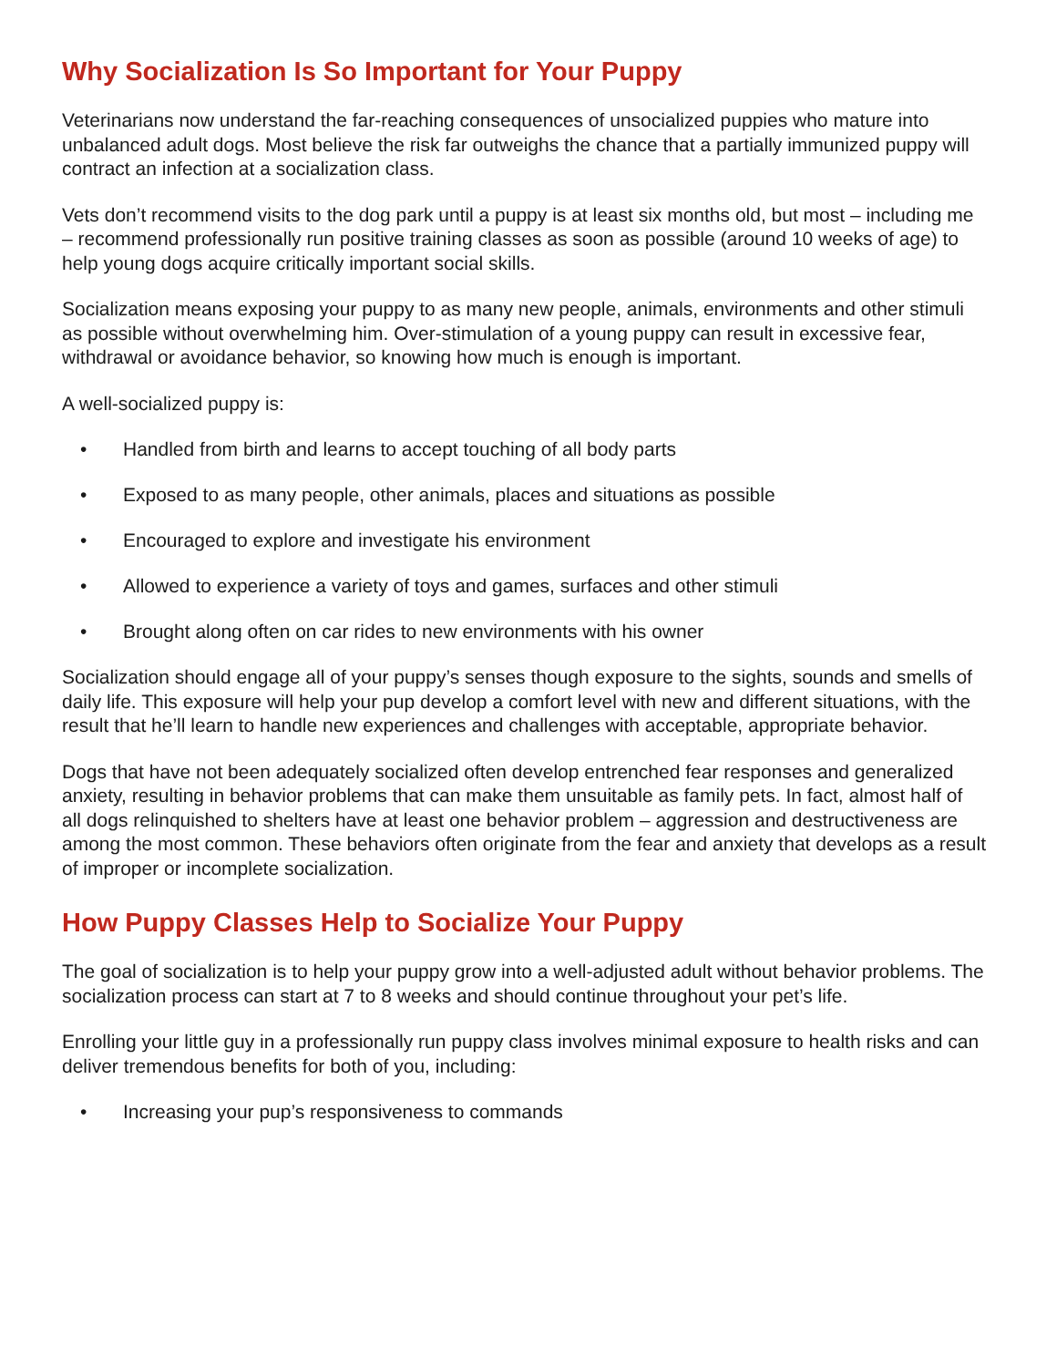Why Socialization Is So Important for Your Puppy
Veterinarians now understand the far-reaching consequences of unsocialized puppies who mature into unbalanced adult dogs. Most believe the risk far outweighs the chance that a partially immunized puppy will contract an infection at a socialization class.
Vets don’t recommend visits to the dog park until a puppy is at least six months old, but most – including me – recommend professionally run positive training classes as soon as possible (around 10 weeks of age) to help young dogs acquire critically important social skills.
Socialization means exposing your puppy to as many new people, animals, environments and other stimuli as possible without overwhelming him. Over-stimulation of a young puppy can result in excessive fear, withdrawal or avoidance behavior, so knowing how much is enough is important.
A well-socialized puppy is:
• Handled from birth and learns to accept touching of all body parts
• Exposed to as many people, other animals, places and situations as possible
• Encouraged to explore and investigate his environment
• Allowed to experience a variety of toys and games, surfaces and other stimuli
• Brought along often on car rides to new environments with his owner
Socialization should engage all of your puppy’s senses though exposure to the sights, sounds and smells of daily life. This exposure will help your pup develop a comfort level with new and different situations, with the result that he’ll learn to handle new experiences and challenges with acceptable, appropriate behavior.
Dogs that have not been adequately socialized often develop entrenched fear responses and generalized anxiety, resulting in behavior problems that can make them unsuitable as family pets. In fact, almost half of all dogs relinquished to shelters have at least one behavior problem – aggression and destructiveness are among the most common. These behaviors often originate from the fear and anxiety that develops as a result of improper or incomplete socialization.
How Puppy Classes Help to Socialize Your Puppy
The goal of socialization is to help your puppy grow into a well-adjusted adult without behavior problems. The socialization process can start at 7 to 8 weeks and should continue throughout your pet’s life.
Enrolling your little guy in a professionally run puppy class involves minimal exposure to health risks and can deliver tremendous benefits for both of you, including:
• Increasing your pup’s responsiveness to commands